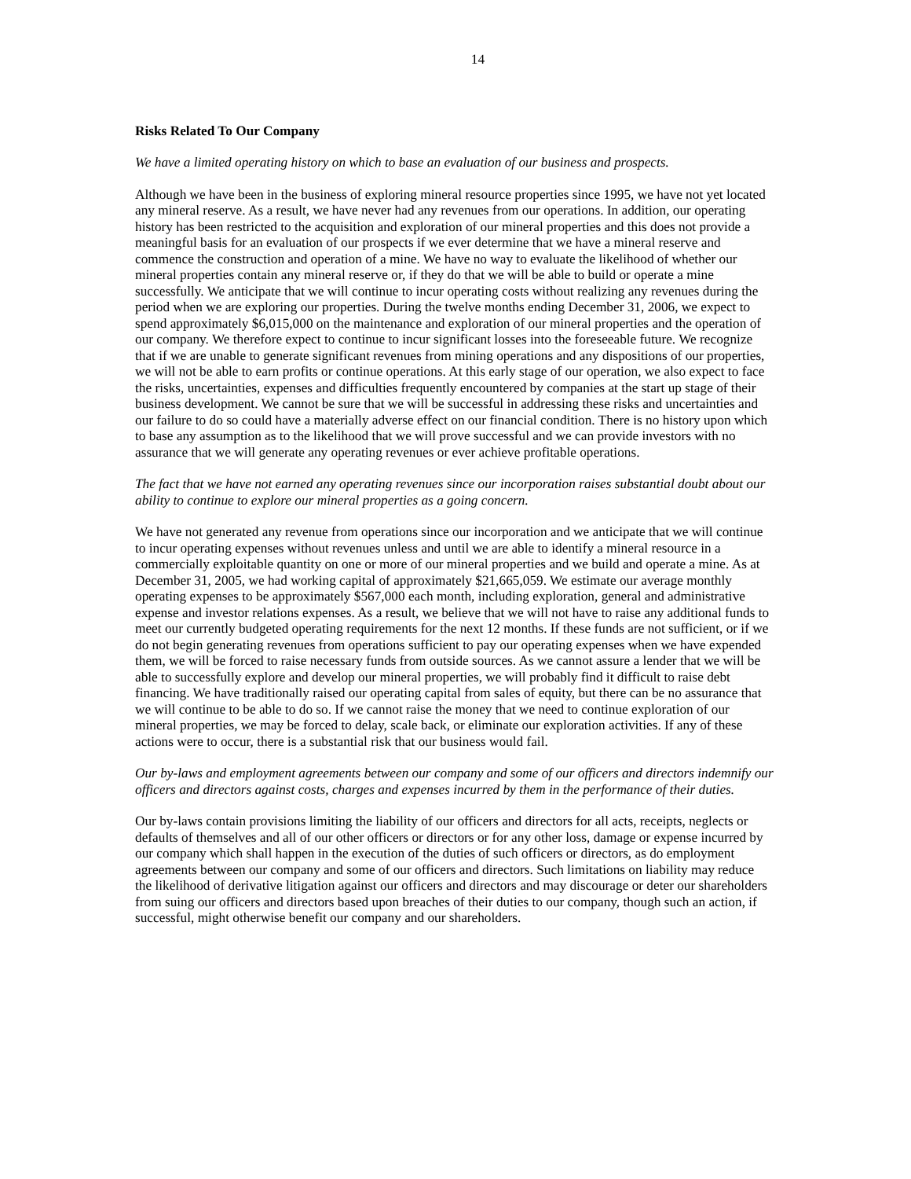14
Risks Related To Our Company
We have a limited operating history on which to base an evaluation of our business and prospects.
Although we have been in the business of exploring mineral resource properties since 1995, we have not yet located any mineral reserve. As a result, we have never had any revenues from our operations. In addition, our operating history has been restricted to the acquisition and exploration of our mineral properties and this does not provide a meaningful basis for an evaluation of our prospects if we ever determine that we have a mineral reserve and commence the construction and operation of a mine. We have no way to evaluate the likelihood of whether our mineral properties contain any mineral reserve or, if they do that we will be able to build or operate a mine successfully. We anticipate that we will continue to incur operating costs without realizing any revenues during the period when we are exploring our properties. During the twelve months ending December 31, 2006, we expect to spend approximately $6,015,000 on the maintenance and exploration of our mineral properties and the operation of our company. We therefore expect to continue to incur significant losses into the foreseeable future. We recognize that if we are unable to generate significant revenues from mining operations and any dispositions of our properties, we will not be able to earn profits or continue operations. At this early stage of our operation, we also expect to face the risks, uncertainties, expenses and difficulties frequently encountered by companies at the start up stage of their business development. We cannot be sure that we will be successful in addressing these risks and uncertainties and our failure to do so could have a materially adverse effect on our financial condition. There is no history upon which to base any assumption as to the likelihood that we will prove successful and we can provide investors with no assurance that we will generate any operating revenues or ever achieve profitable operations.
The fact that we have not earned any operating revenues since our incorporation raises substantial doubt about our ability to continue to explore our mineral properties as a going concern.
We have not generated any revenue from operations since our incorporation and we anticipate that we will continue to incur operating expenses without revenues unless and until we are able to identify a mineral resource in a commercially exploitable quantity on one or more of our mineral properties and we build and operate a mine. As at December 31, 2005, we had working capital of approximately $21,665,059. We estimate our average monthly operating expenses to be approximately $567,000 each month, including exploration, general and administrative expense and investor relations expenses. As a result, we believe that we will not have to raise any additional funds to meet our currently budgeted operating requirements for the next 12 months. If these funds are not sufficient, or if we do not begin generating revenues from operations sufficient to pay our operating expenses when we have expended them, we will be forced to raise necessary funds from outside sources. As we cannot assure a lender that we will be able to successfully explore and develop our mineral properties, we will probably find it difficult to raise debt financing. We have traditionally raised our operating capital from sales of equity, but there can be no assurance that we will continue to be able to do so. If we cannot raise the money that we need to continue exploration of our mineral properties, we may be forced to delay, scale back, or eliminate our exploration activities. If any of these actions were to occur, there is a substantial risk that our business would fail.
Our by-laws and employment agreements between our company and some of our officers and directors indemnify our officers and directors against costs, charges and expenses incurred by them in the performance of their duties.
Our by-laws contain provisions limiting the liability of our officers and directors for all acts, receipts, neglects or defaults of themselves and all of our other officers or directors or for any other loss, damage or expense incurred by our company which shall happen in the execution of the duties of such officers or directors, as do employment agreements between our company and some of our officers and directors. Such limitations on liability may reduce the likelihood of derivative litigation against our officers and directors and may discourage or deter our shareholders from suing our officers and directors based upon breaches of their duties to our company, though such an action, if successful, might otherwise benefit our company and our shareholders.